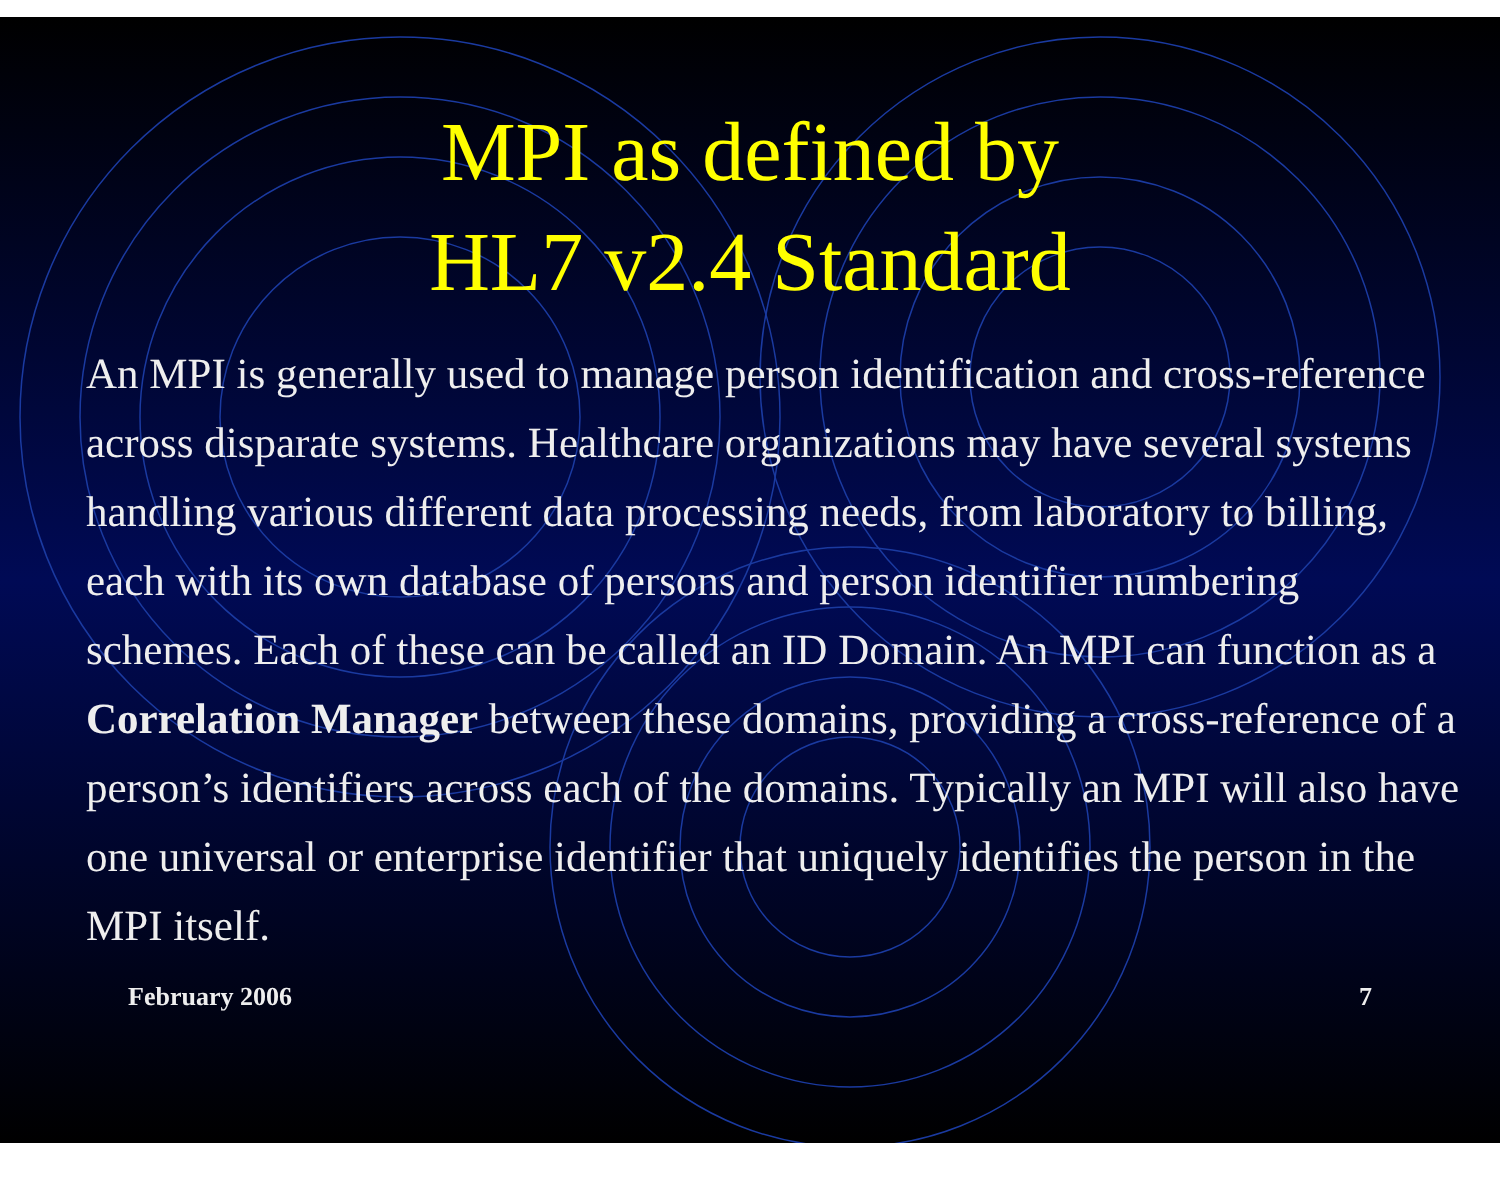MPI as defined by
HL7 v2.4 Standard
An MPI is generally used to manage person identification and cross-reference across disparate systems. Healthcare organizations may have several systems handling various different data processing needs, from laboratory to billing, each with its own database of persons and person identifier numbering schemes. Each of these can be called an ID Domain. An MPI can function as a Correlation Manager between these domains, providing a cross-reference of a person’s identifiers across each of the domains. Typically an MPI will also have one universal or enterprise identifier that uniquely identifies the person in the MPI itself.
February 2006 7